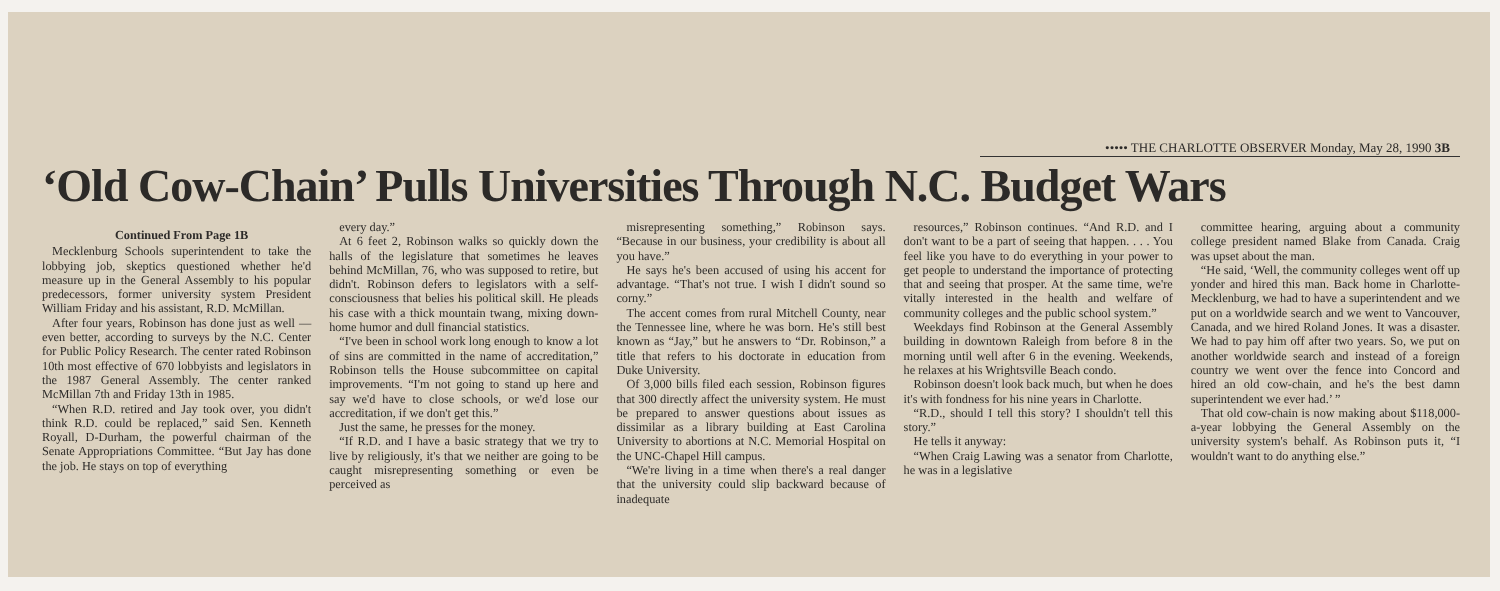••••• THE CHARLOTTE OBSERVER Monday, May 28, 1990 3B
‘Old Cow-Chain’ Pulls Universities Through N.C. Budget Wars
Continued From Page 1B
Mecklenburg Schools superintendent to take the lobbying job, skeptics questioned whether he'd measure up in the General Assembly to his popular predecessors, former university system President William Friday and his assistant, R.D. McMillan.
After four years, Robinson has done just as well — even better, according to surveys by the N.C. Center for Public Policy Research. The center rated Robinson 10th most effective of 670 lobbyists and legislators in the 1987 General Assembly. The center ranked McMillan 7th and Friday 13th in 1985.
“When R.D. retired and Jay took over, you didn't think R.D. could be replaced,” said Sen. Kenneth Royall, D-Durham, the powerful chairman of the Senate Appropriations Committee. “But Jay has done the job. He stays on top of everything
every day.”
At 6 feet 2, Robinson walks so quickly down the halls of the legislature that sometimes he leaves behind McMillan, 76, who was supposed to retire, but didn't. Robinson defers to legislators with a self-consciousness that belies his political skill. He pleads his case with a thick mountain twang, mixing down-home humor and dull financial statistics.
“I've been in school work long enough to know a lot of sins are committed in the name of accreditation,” Robinson tells the House subcommittee on capital improvements. “I'm not going to stand up here and say we'd have to close schools, or we'd lose our accreditation, if we don't get this.”
Just the same, he presses for the money.
“If R.D. and I have a basic strategy that we try to live by religiously, it's that we neither are going to be caught misrepresenting something or even be perceived as
misrepresenting something,” Robinson says. “Because in our business, your credibility is about all you have.”
He says he's been accused of using his accent for advantage. “That's not true. I wish I didn't sound so corny.”
The accent comes from rural Mitchell County, near the Tennessee line, where he was born. He's still best known as “Jay,” but he answers to “Dr. Robinson,” a title that refers to his doctorate in education from Duke University.
Of 3,000 bills filed each session, Robinson figures that 300 directly affect the university system. He must be prepared to answer questions about issues as dissimilar as a library building at East Carolina University to abortions at N.C. Memorial Hospital on the UNC-Chapel Hill campus.
“We're living in a time when there's a real danger that the university could slip backward because of inadequate
resources,” Robinson continues. “And R.D. and I don't want to be a part of seeing that happen. . . . You feel like you have to do everything in your power to get people to understand the importance of protecting that and seeing that prosper. At the same time, we're vitally interested in the health and welfare of community colleges and the public school system.”
Weekdays find Robinson at the General Assembly building in downtown Raleigh from before 8 in the morning until well after 6 in the evening. Weekends, he relaxes at his Wrightsville Beach condo.
Robinson doesn't look back much, but when he does it's with fondness for his nine years in Charlotte.
“R.D., should I tell this story? I shouldn't tell this story.”
He tells it anyway:
“When Craig Lawing was a senator from Charlotte, he was in a legislative
committee hearing, arguing about a community college president named Blake from Canada. Craig was upset about the man.
“He said, ‘Well, the community colleges went off up yonder and hired this man. Back home in Charlotte-Mecklenburg, we had to have a superintendent and we put on a worldwide search and we went to Vancouver, Canada, and we hired Roland Jones. It was a disaster. We had to pay him off after two years. So, we put on another worldwide search and instead of a foreign country we went over the fence into Concord and hired an old cow-chain, and he's the best damn superintendent we ever had.’ ”
That old cow-chain is now making about $118,000-a-year lobbying the General Assembly on the university system's behalf. As Robinson puts it, “I wouldn't want to do anything else.”